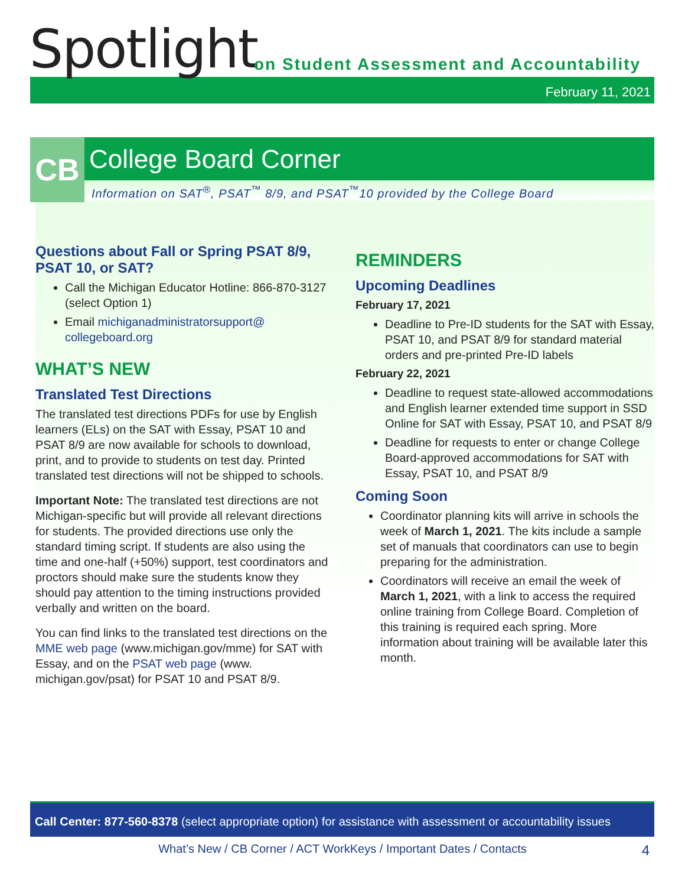Spotlight
on Student Assessment and Accountability
February 11, 2021
CB
College Board Corner
Information on SAT<sup>®</sup>, PSAT<sup>™</sup> 8/9, and PSAT<sup>™</sup>10 provided by the College Board
Questions about Fall or Spring PSAT 8/9, PSAT 10, or SAT?
Call the Michigan Educator Hotline: 866-870-3127 (select Option 1)
Email michiganadministratorsupport@ collegeboard.org
WHAT’S NEW
Translated Test Directions
The translated test directions PDFs for use by English learners (ELs) on the SAT with Essay, PSAT 10 and PSAT 8/9 are now available for schools to download, print, and to provide to students on test day. Printed translated test directions will not be shipped to schools.
Important Note: The translated test directions are not Michigan-specific but will provide all relevant directions for students. The provided directions use only the standard timing script. If students are also using the time and one-half (+50%) support, test coordinators and proctors should make sure the students know they should pay attention to the timing instructions provided verbally and written on the board.
You can find links to the translated test directions on the MME web page (www.michigan.gov/mme) for SAT with Essay, and on the PSAT web page (www. michigan.gov/psat) for PSAT 10 and PSAT 8/9.
REMINDERS
Upcoming Deadlines
February 17, 2021
Deadline to Pre-ID students for the SAT with Essay, PSAT 10, and PSAT 8/9 for standard material orders and pre-printed Pre-ID labels
February 22, 2021
Deadline to request state-allowed accommodations and English learner extended time support in SSD Online for SAT with Essay, PSAT 10, and PSAT 8/9
Deadline for requests to enter or change College Board-approved accommodations for SAT with Essay, PSAT 10, and PSAT 8/9
Coming Soon
Coordinator planning kits will arrive in schools the week of March 1, 2021. The kits include a sample set of manuals that coordinators can use to begin preparing for the administration.
Coordinators will receive an email the week of March 1, 2021, with a link to access the required online training from College Board. Completion of this training is required each spring. More information about training will be available later this month.
Call Center: 877-560-8378 (select appropriate option) for assistance with assessment or accountability issues
What’s New / CB Corner / ACT WorkKeys / Important Dates / Contacts
4